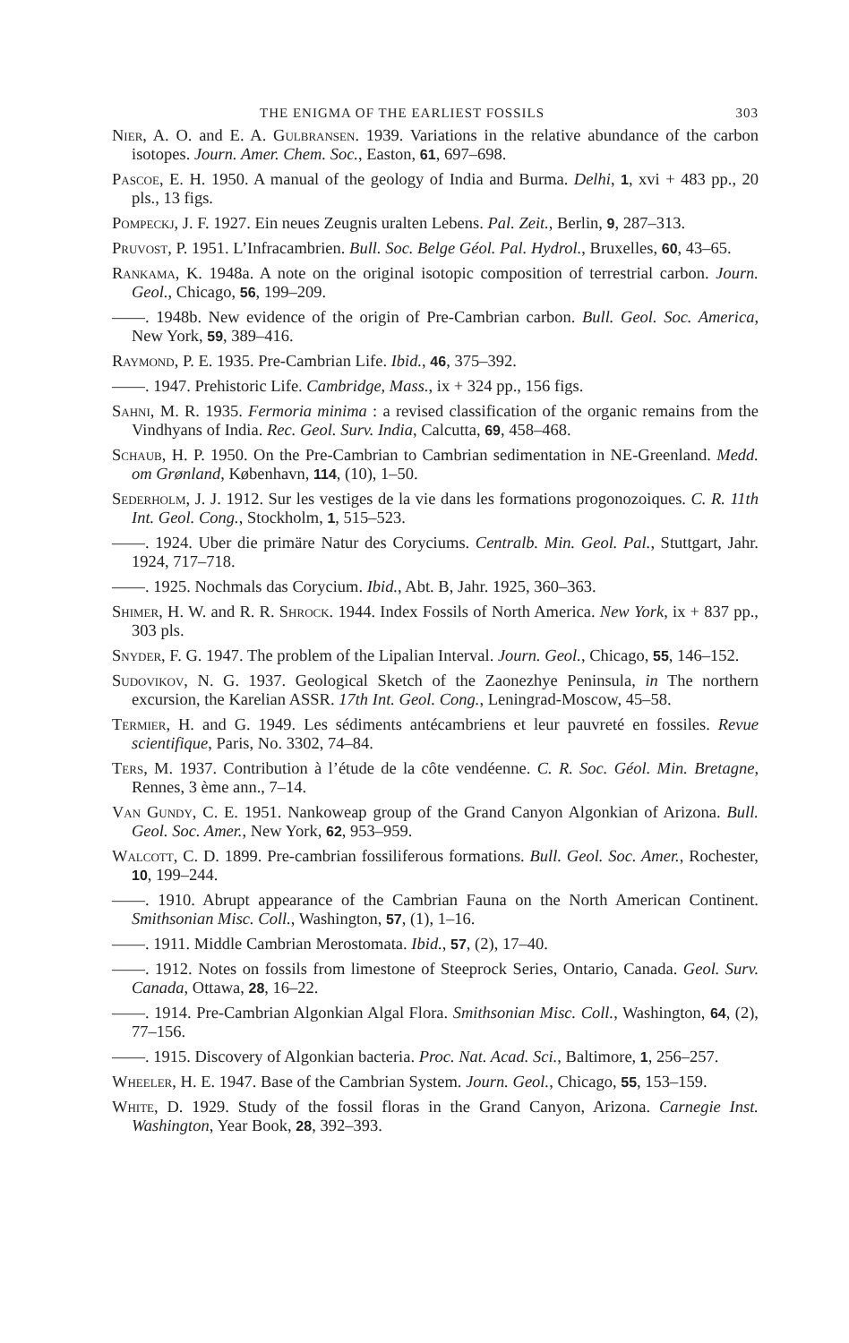THE ENIGMA OF THE EARLIEST FOSSILS 303
Nier, A. O. and E. A. Gulbransen. 1939. Variations in the relative abundance of the carbon isotopes. Journ. Amer. Chem. Soc., Easton, 61, 697–698.
Pascoe, E. H. 1950. A manual of the geology of India and Burma. Delhi, 1, xvi + 483 pp., 20 pls., 13 figs.
Pompeckj, J. F. 1927. Ein neues Zeugnis uralten Lebens. Pal. Zeit., Berlin, 9, 287–313.
Pruvost, P. 1951. L’Infracambrien. Bull. Soc. Belge Géol. Pal. Hydrol., Bruxelles, 60, 43–65.
Rankama, K. 1948a. A note on the original isotopic composition of terrestrial carbon. Journ. Geol., Chicago, 56, 199–209.
——. 1948b. New evidence of the origin of Pre-Cambrian carbon. Bull. Geol. Soc. America, New York, 59, 389–416.
Raymond, P. E. 1935. Pre-Cambrian Life. Ibid., 46, 375–392.
——. 1947. Prehistoric Life. Cambridge, Mass., ix + 324 pp., 156 figs.
Sahni, M. R. 1935. Fermoria minima : a revised classification of the organic remains from the Vindhyans of India. Rec. Geol. Surv. India, Calcutta, 69, 458–468.
Schaub, H. P. 1950. On the Pre-Cambrian to Cambrian sedimentation in NE-Greenland. Medd. om Grønland, København, 114, (10), 1–50.
Sederholm, J. J. 1912. Sur les vestiges de la vie dans les formations progonozoiques. C. R. 11th Int. Geol. Cong., Stockholm, 1, 515–523.
——. 1924. Uber die primäre Natur des Coryciums. Centralb. Min. Geol. Pal., Stuttgart, Jahr. 1924, 717–718.
——. 1925. Nochmals das Corycium. Ibid., Abt. B, Jahr. 1925, 360–363.
Shimer, H. W. and R. R. Shrock. 1944. Index Fossils of North America. New York, ix + 837 pp., 303 pls.
Snyder, F. G. 1947. The problem of the Lipalian Interval. Journ. Geol., Chicago, 55, 146–152.
Sudovikov, N. G. 1937. Geological Sketch of the Zaonezhye Peninsula, in The northern excursion, the Karelian ASSR. 17th Int. Geol. Cong., Leningrad-Moscow, 45–58.
Termier, H. and G. 1949. Les sédiments antécambriens et leur pauvreté en fossiles. Revue scientifique, Paris, No. 3302, 74–84.
Ters, M. 1937. Contribution à l’étude de la côte vendéenne. C. R. Soc. Géol. Min. Bretagne, Rennes, 3 ème ann., 7–14.
Van Gundy, C. E. 1951. Nankoweap group of the Grand Canyon Algonkian of Arizona. Bull. Geol. Soc. Amer., New York, 62, 953–959.
Walcott, C. D. 1899. Pre-cambrian fossiliferous formations. Bull. Geol. Soc. Amer., Rochester, 10, 199–244.
——. 1910. Abrupt appearance of the Cambrian Fauna on the North American Continent. Smithsonian Misc. Coll., Washington, 57, (1), 1–16.
——. 1911. Middle Cambrian Merostomata. Ibid., 57, (2), 17–40.
——. 1912. Notes on fossils from limestone of Steeprock Series, Ontario, Canada. Geol. Surv. Canada, Ottawa, 28, 16–22.
——. 1914. Pre-Cambrian Algonkian Algal Flora. Smithsonian Misc. Coll., Washington, 64, (2), 77–156.
——. 1915. Discovery of Algonkian bacteria. Proc. Nat. Acad. Sci., Baltimore, 1, 256–257.
Wheeler, H. E. 1947. Base of the Cambrian System. Journ. Geol., Chicago, 55, 153–159.
White, D. 1929. Study of the fossil floras in the Grand Canyon, Arizona. Carnegie Inst. Washington, Year Book, 28, 392–393.